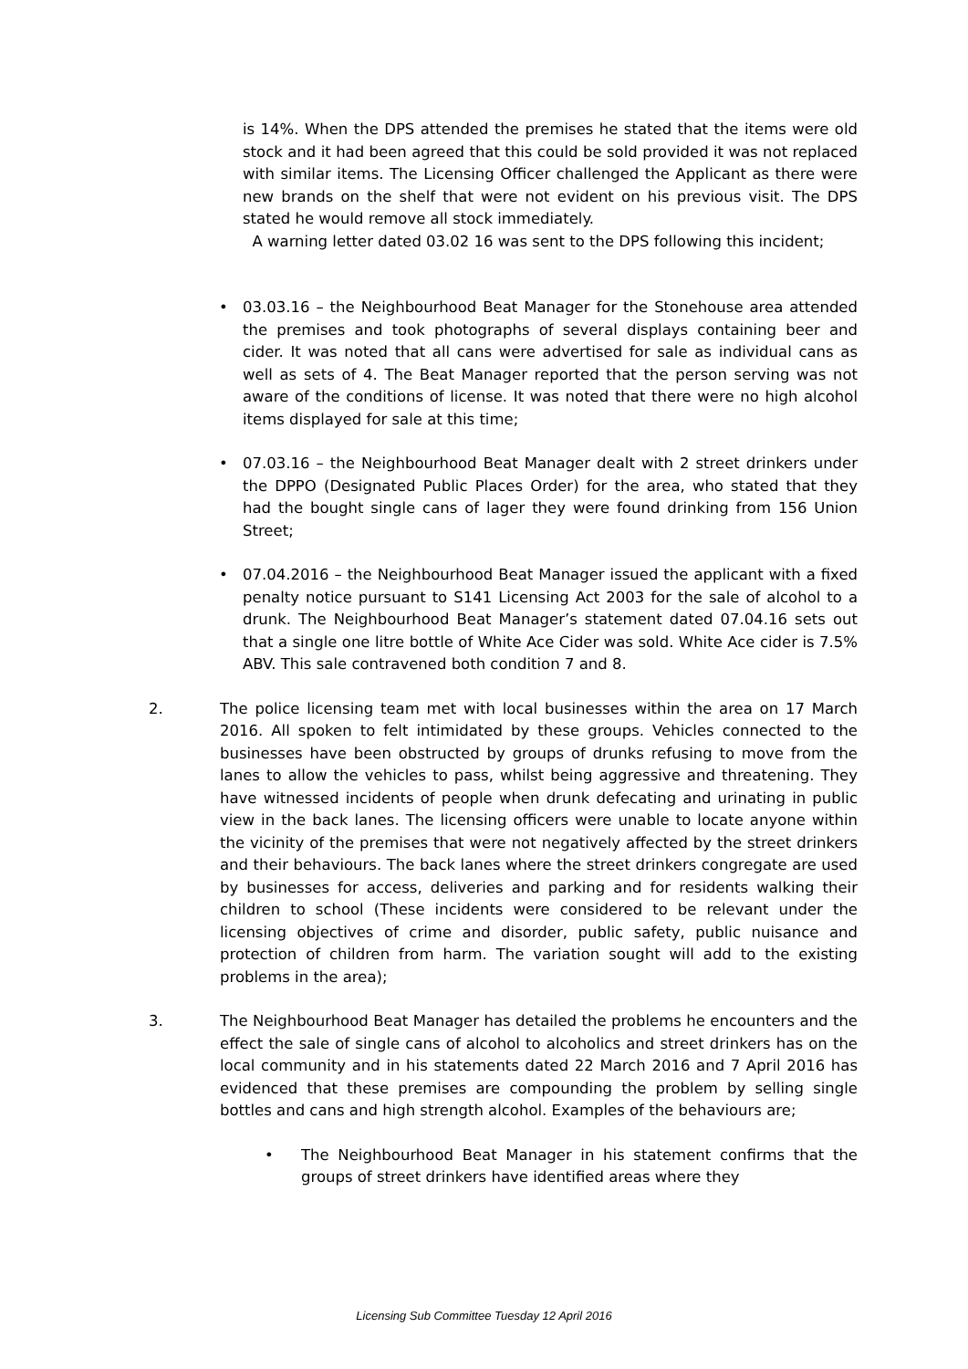is 14%. When the DPS attended the premises he stated that the items were old stock and it had been agreed that this could be sold provided it was not replaced with similar items. The Licensing Officer challenged the Applicant as there were new brands on the shelf that were not evident on his previous visit. The DPS stated he would remove all stock immediately.
A warning letter dated 03.02 16 was sent to the DPS following this incident;
• 03.03.16 – the Neighbourhood Beat Manager for the Stonehouse area attended the premises and took photographs of several displays containing beer and cider. It was noted that all cans were advertised for sale as individual cans as well as sets of 4. The Beat Manager reported that the person serving was not aware of the conditions of license. It was noted that there were no high alcohol items displayed for sale at this time;
• 07.03.16 – the Neighbourhood Beat Manager dealt with 2 street drinkers under the DPPO (Designated Public Places Order) for the area, who stated that they had the bought single cans of lager they were found drinking from 156 Union Street;
• 07.04.2016 – the Neighbourhood Beat Manager issued the applicant with a fixed penalty notice pursuant to S141 Licensing Act 2003 for the sale of alcohol to a drunk. The Neighbourhood Beat Manager’s statement dated 07.04.16 sets out that a single one litre bottle of White Ace Cider was sold. White Ace cider is 7.5% ABV. This sale contravened both condition 7 and 8.
2. The police licensing team met with local businesses within the area on 17 March 2016. All spoken to felt intimidated by these groups. Vehicles connected to the businesses have been obstructed by groups of drunks refusing to move from the lanes to allow the vehicles to pass, whilst being aggressive and threatening. They have witnessed incidents of people when drunk defecating and urinating in public view in the back lanes. The licensing officers were unable to locate anyone within the vicinity of the premises that were not negatively affected by the street drinkers and their behaviours. The back lanes where the street drinkers congregate are used by businesses for access, deliveries and parking and for residents walking their children to school (These incidents were considered to be relevant under the licensing objectives of crime and disorder, public safety, public nuisance and protection of children from harm. The variation sought will add to the existing problems in the area);
3. The Neighbourhood Beat Manager has detailed the problems he encounters and the effect the sale of single cans of alcohol to alcoholics and street drinkers has on the local community and in his statements dated 22 March 2016 and 7 April 2016 has evidenced that these premises are compounding the problem by selling single bottles and cans and high strength alcohol. Examples of the behaviours are;
• The Neighbourhood Beat Manager in his statement confirms that the groups of street drinkers have identified areas where they
Licensing Sub Committee Tuesday 12 April 2016